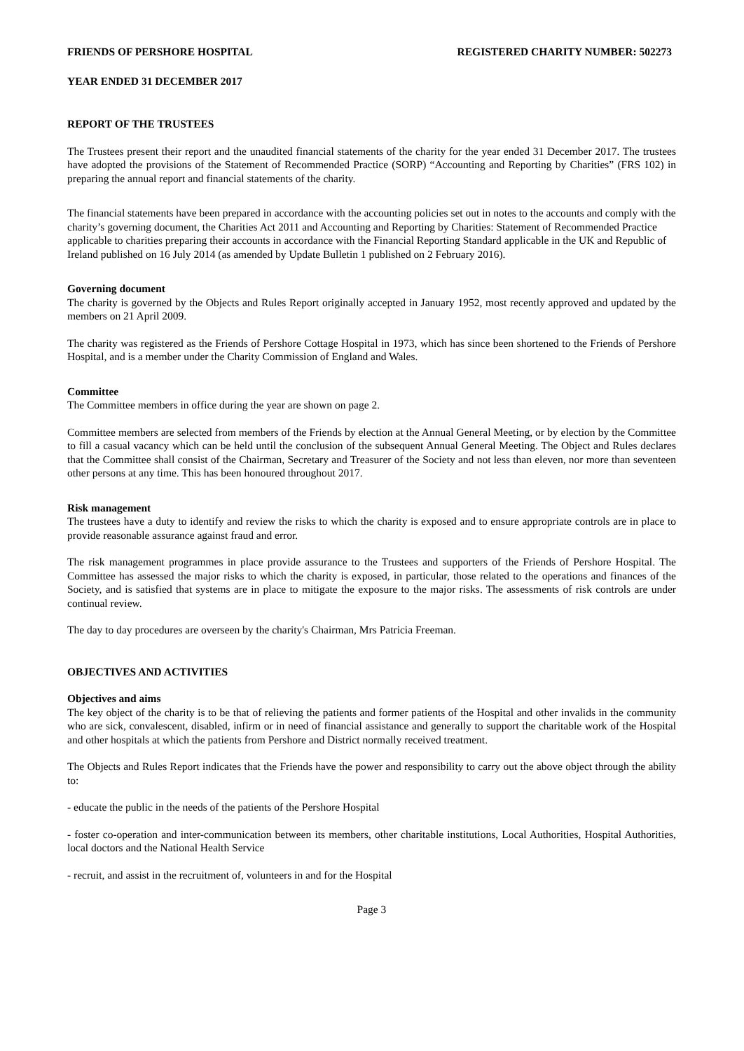FRIENDS OF PERSHORE HOSPITAL REGISTERED CHARITY NUMBER: 502273
YEAR ENDED 31 DECEMBER 2017
REPORT OF THE TRUSTEES
The Trustees present their report and the unaudited financial statements of the charity for the year ended 31 December 2017. The trustees have adopted the provisions of the Statement of Recommended Practice (SORP) “Accounting and Reporting by Charities” (FRS 102) in preparing the annual report and financial statements of the charity.
The financial statements have been prepared in accordance with the accounting policies set out in notes to the accounts and comply with the charity’s governing document, the Charities Act 2011 and Accounting and Reporting by Charities: Statement of Recommended Practice applicable to charities preparing their accounts in accordance with the Financial Reporting Standard applicable in the UK and Republic of Ireland published on 16 July 2014 (as amended by Update Bulletin 1 published on 2 February 2016).
Governing document
The charity is governed by the Objects and Rules Report originally accepted in January 1952, most recently approved and updated by the members on 21 April 2009.
The charity was registered as the Friends of Pershore Cottage Hospital in 1973, which has since been shortened to the Friends of Pershore Hospital, and is a member under the Charity Commission of England and Wales.
Committee
The Committee members in office during the year are shown on page 2.
Committee members are selected from members of the Friends by election at the Annual General Meeting, or by election by the Committee to fill a casual vacancy which can be held until the conclusion of the subsequent Annual General Meeting. The Object and Rules declares that the Committee shall consist of the Chairman, Secretary and Treasurer of the Society and not less than eleven, nor more than seventeen other persons at any time. This has been honoured throughout 2017.
Risk management
The trustees have a duty to identify and review the risks to which the charity is exposed and to ensure appropriate controls are in place to provide reasonable assurance against fraud and error.
The risk management programmes in place provide assurance to the Trustees and supporters of the Friends of Pershore Hospital. The Committee has assessed the major risks to which the charity is exposed, in particular, those related to the operations and finances of the Society, and is satisfied that systems are in place to mitigate the exposure to the major risks. The assessments of risk controls are under continual review.
The day to day procedures are overseen by the charity's Chairman, Mrs Patricia Freeman.
OBJECTIVES AND ACTIVITIES
Objectives and aims
The key object of the charity is to be that of relieving the patients and former patients of the Hospital and other invalids in the community who are sick, convalescent, disabled, infirm or in need of financial assistance and generally to support the charitable work of the Hospital and other hospitals at which the patients from Pershore and District normally received treatment.
The Objects and Rules Report indicates that the Friends have the power and responsibility to carry out the above object through the ability to:
- educate the public in the needs of the patients of the Pershore Hospital
- foster co-operation and inter-communication between its members, other charitable institutions, Local Authorities, Hospital Authorities, local doctors and the National Health Service
- recruit, and assist in the recruitment of, volunteers in and for the Hospital
Page 3